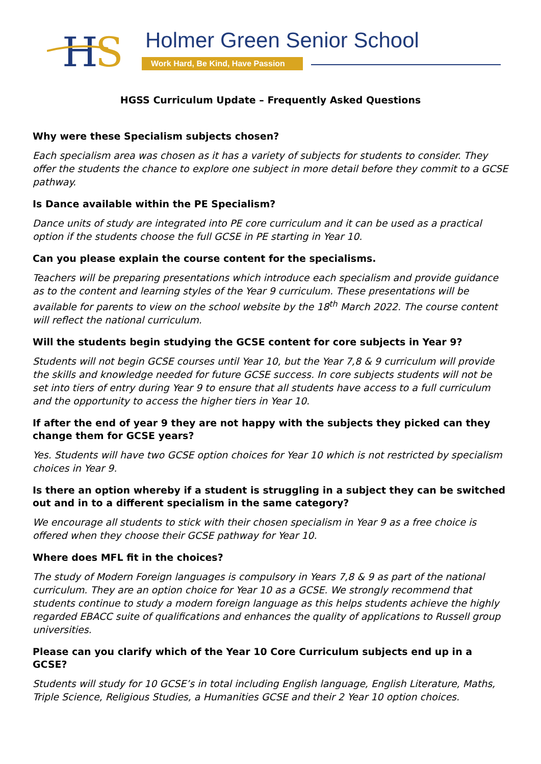H
S
Holmer Green Senior School
Work Hard, Be Kind, Have Passion
HGSS Curriculum Update – Frequently Asked Questions
Why were these Specialism subjects chosen?
Each specialism area was chosen as it has a variety of subjects for students to consider. They offer the students the chance to explore one subject in more detail before they commit to a GCSE pathway.
Is Dance available within the PE Specialism?
Dance units of study are integrated into PE core curriculum and it can be used as a practical option if the students choose the full GCSE in PE starting in Year 10.
Can you please explain the course content for the specialisms.
Teachers will be preparing presentations which introduce each specialism and provide guidance as to the content and learning styles of the Year 9 curriculum. These presentations will be available for parents to view on the school website by the 18<sup>th</sup> March 2022. The course content will reflect the national curriculum.
Will the students begin studying the GCSE content for core subjects in Year 9?
Students will not begin GCSE courses until Year 10, but the Year 7,8 & 9 curriculum will provide the skills and knowledge needed for future GCSE success. In core subjects students will not be set into tiers of entry during Year 9 to ensure that all students have access to a full curriculum and the opportunity to access the higher tiers in Year 10.
If after the end of year 9 they are not happy with the subjects they picked can they change them for GCSE years?
Yes. Students will have two GCSE option choices for Year 10 which is not restricted by specialism choices in Year 9.
Is there an option whereby if a student is struggling in a subject they can be switched out and in to a different specialism in the same category?
We encourage all students to stick with their chosen specialism in Year 9 as a free choice is offered when they choose their GCSE pathway for Year 10.
Where does MFL fit in the choices?
The study of Modern Foreign languages is compulsory in Years 7,8 & 9 as part of the national curriculum. They are an option choice for Year 10 as a GCSE. We strongly recommend that students continue to study a modern foreign language as this helps students achieve the highly regarded EBACC suite of qualifications and enhances the quality of applications to Russell group universities.
Please can you clarify which of the Year 10 Core Curriculum subjects end up in a GCSE?
Students will study for 10 GCSE’s in total including English language, English Literature, Maths, Triple Science, Religious Studies, a Humanities GCSE and their 2 Year 10 option choices.